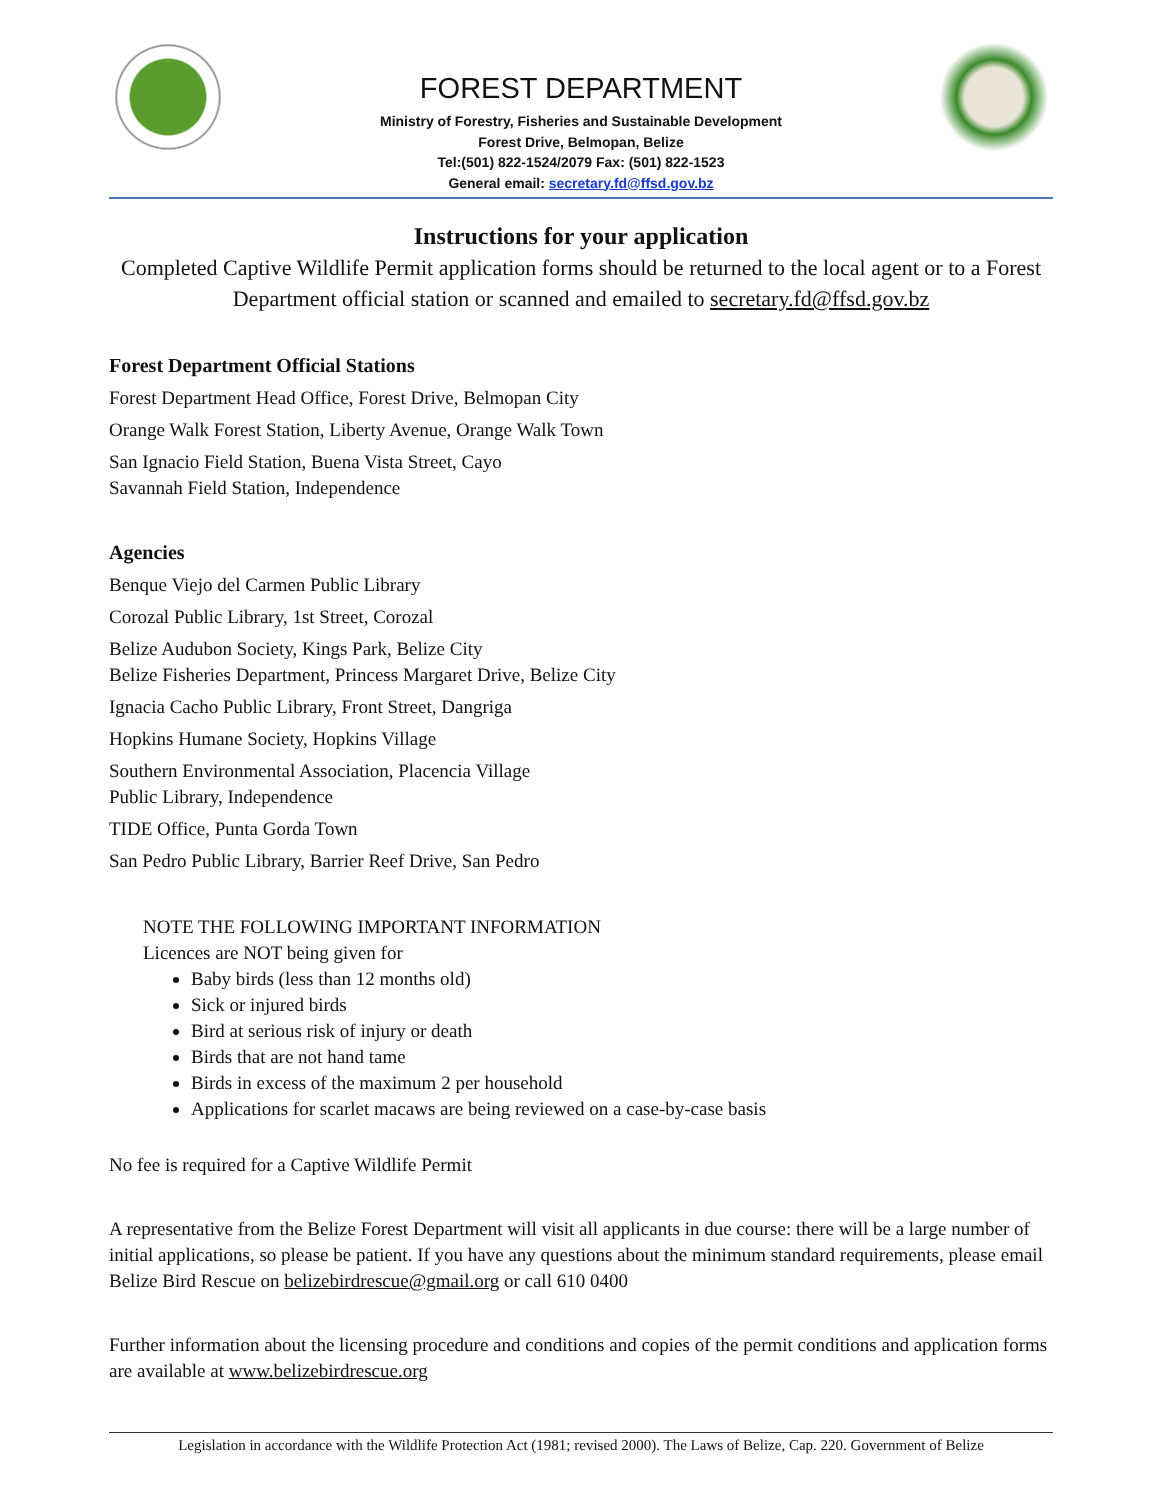FOREST DEPARTMENT
Ministry of Forestry, Fisheries and Sustainable Development
Forest Drive, Belmopan, Belize
Tel:(501) 822-1524/2079 Fax: (501) 822-1523
General email: secretary.fd@ffsd.gov.bz
Instructions for your application
Completed Captive Wildlife Permit application forms should be returned to the local agent or to a Forest Department official station or scanned and emailed to secretary.fd@ffsd.gov.bz
Forest Department Official Stations
Forest Department Head Office, Forest Drive, Belmopan City
Orange Walk Forest Station, Liberty Avenue, Orange Walk Town
San Ignacio Field Station, Buena Vista Street, Cayo
Savannah Field Station, Independence
Agencies
Benque Viejo del Carmen Public Library
Corozal Public Library, 1st Street, Corozal
Belize Audubon Society, Kings Park, Belize City
Belize Fisheries Department, Princess Margaret Drive, Belize City
Ignacia Cacho Public Library, Front Street, Dangriga
Hopkins Humane Society, Hopkins Village
Southern Environmental Association, Placencia Village
Public Library, Independence
TIDE Office, Punta Gorda Town
San Pedro Public Library, Barrier Reef Drive, San Pedro
NOTE THE FOLLOWING IMPORTANT INFORMATION
Licences are NOT being given for
Baby birds (less than 12 months old)
Sick or injured birds
Bird at serious risk of injury or death
Birds that are not hand tame
Birds in excess of the maximum 2 per household
Applications for scarlet macaws are being reviewed on a case-by-case basis
No fee is required for a Captive Wildlife Permit
A representative from the Belize Forest Department will visit all applicants in due course: there will be a large number of initial applications, so please be patient. If you have any questions about the minimum standard requirements, please email Belize Bird Rescue on belizebirdrescue@gmail.org or call 610 0400
Further information about the licensing procedure and conditions and copies of the permit conditions and application forms are available at www.belizebirdrescue.org
Legislation in accordance with the Wildlife Protection Act (1981; revised 2000). The Laws of Belize, Cap. 220. Government of Belize